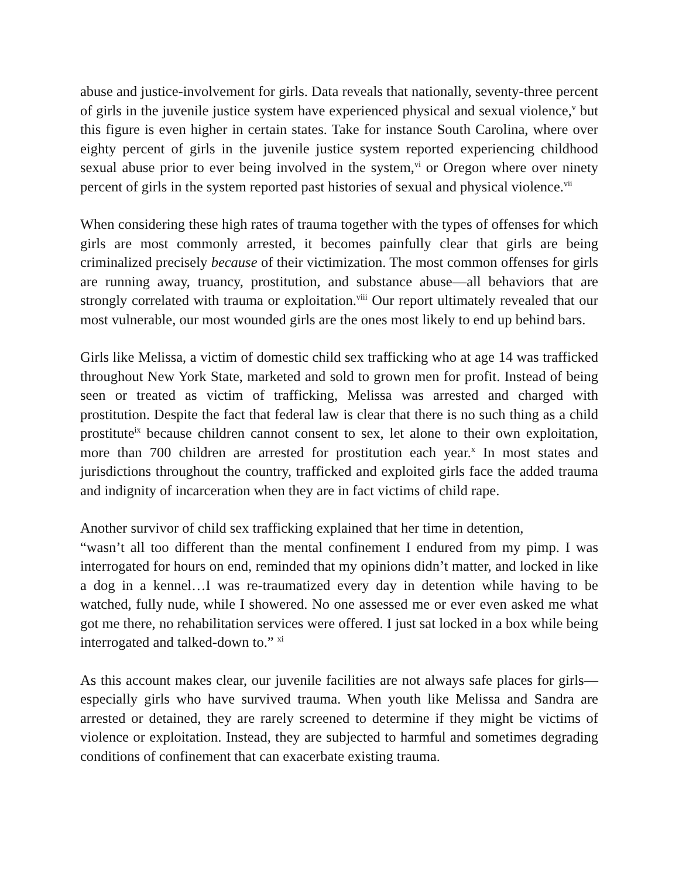abuse and justice-involvement for girls. Data reveals that nationally, seventy-three percent of girls in the juvenile justice system have experienced physical and sexual violence,<sup>v</sup> but this figure is even higher in certain states. Take for instance South Carolina, where over eighty percent of girls in the juvenile justice system reported experiencing childhood sexual abuse prior to ever being involved in the system,<sup>vi</sup> or Oregon where over ninety percent of girls in the system reported past histories of sexual and physical violence.<sup>vii</sup>
When considering these high rates of trauma together with the types of offenses for which girls are most commonly arrested, it becomes painfully clear that girls are being criminalized precisely because of their victimization. The most common offenses for girls are running away, truancy, prostitution, and substance abuse—all behaviors that are strongly correlated with trauma or exploitation.<sup>viii</sup> Our report ultimately revealed that our most vulnerable, our most wounded girls are the ones most likely to end up behind bars.
Girls like Melissa, a victim of domestic child sex trafficking who at age 14 was trafficked throughout New York State, marketed and sold to grown men for profit. Instead of being seen or treated as victim of trafficking, Melissa was arrested and charged with prostitution. Despite the fact that federal law is clear that there is no such thing as a child prostitute<sup>ix</sup> because children cannot consent to sex, let alone to their own exploitation, more than 700 children are arrested for prostitution each year.<sup>x</sup> In most states and jurisdictions throughout the country, trafficked and exploited girls face the added trauma and indignity of incarceration when they are in fact victims of child rape.
Another survivor of child sex trafficking explained that her time in detention,
“wasn’t all too different than the mental confinement I endured from my pimp. I was interrogated for hours on end, reminded that my opinions didn’t matter, and locked in like a dog in a kennel…I was re-traumatized every day in detention while having to be watched, fully nude, while I showered. No one assessed me or ever even asked me what got me there, no rehabilitation services were offered. I just sat locked in a box while being interrogated and talked-down to.” <sup>xi</sup>
As this account makes clear, our juvenile facilities are not always safe places for girls—especially girls who have survived trauma. When youth like Melissa and Sandra are arrested or detained, they are rarely screened to determine if they might be victims of violence or exploitation. Instead, they are subjected to harmful and sometimes degrading conditions of confinement that can exacerbate existing trauma.